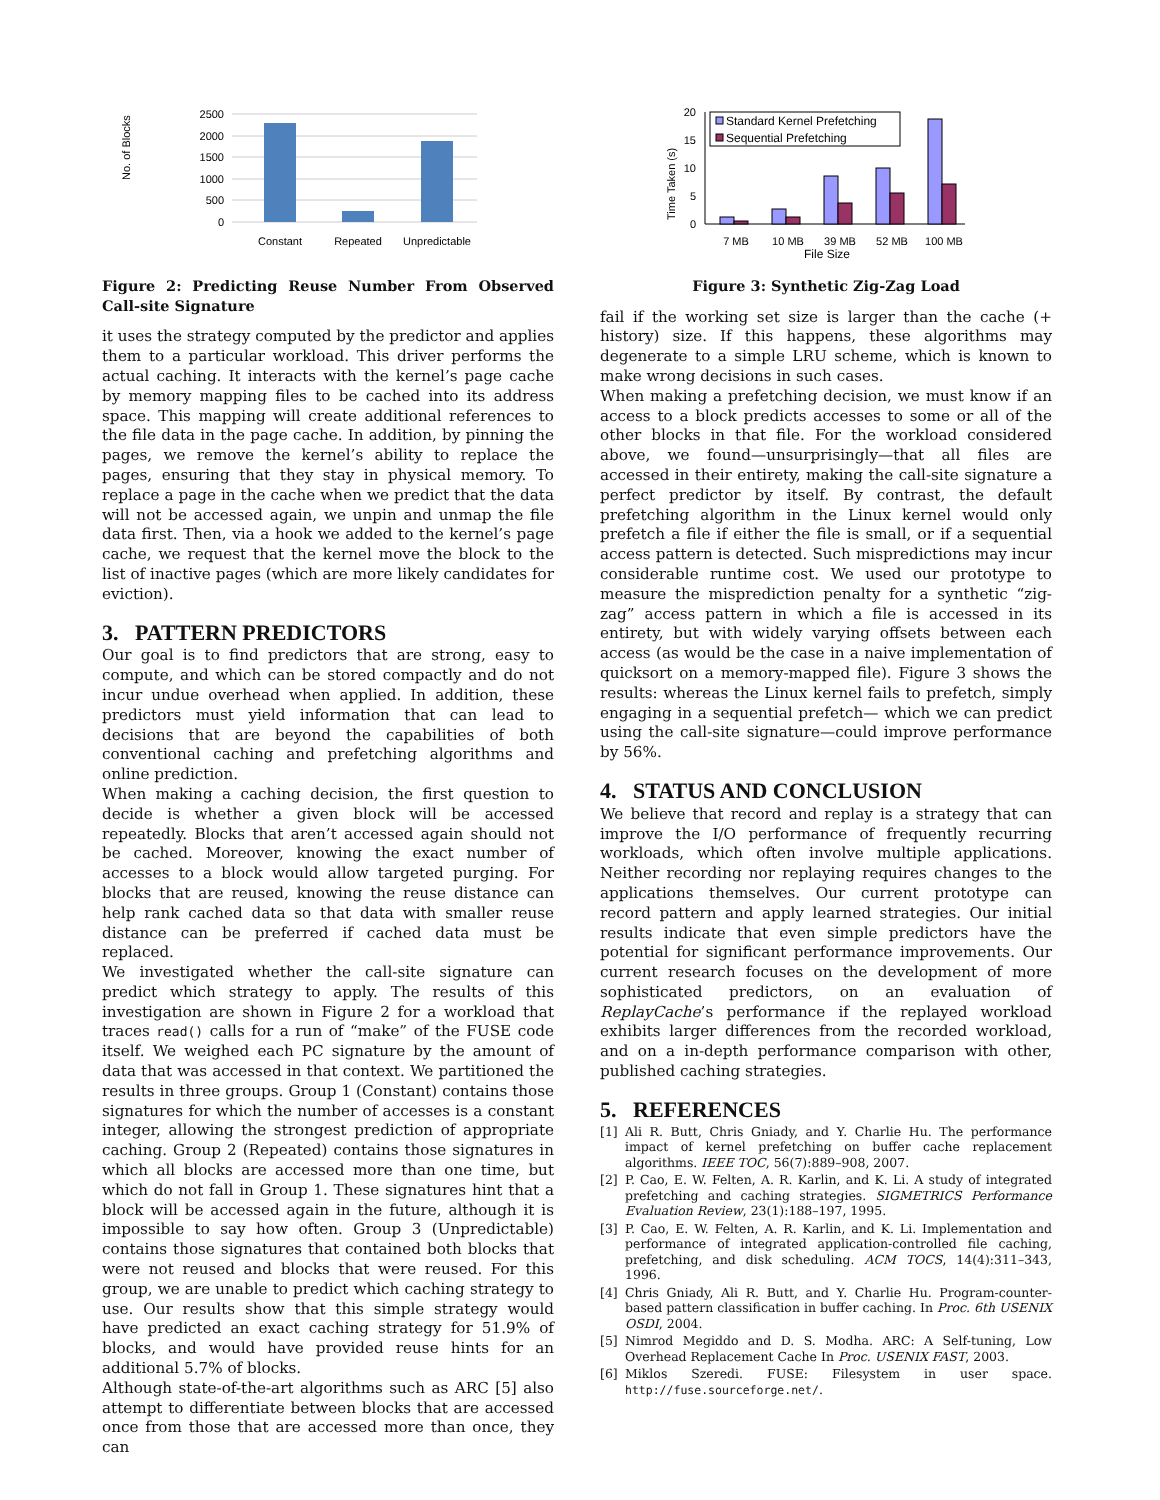No. of Blocks
2500
2000
1500
1000
500
0
Constant
Repeated
Unpredictable
Figure 2: Predicting Reuse Number From Observed Call-site Signature
it uses the strategy computed by the predictor and applies them to a particular workload. This driver performs the actual caching. It interacts with the kernel’s page cache by memory mapping files to be cached into its address space. This mapping will create additional references to the file data in the page cache. In addition, by pinning the pages, we remove the kernel’s ability to replace the pages, ensuring that they stay in physical memory. To replace a page in the cache when we predict that the data will not be accessed again, we unpin and unmap the file data first. Then, via a hook we added to the kernel’s page cache, we request that the kernel move the block to the list of inactive pages (which are more likely candidates for eviction).
3. PATTERN PREDICTORS
Our goal is to find predictors that are strong, easy to compute, and which can be stored compactly and do not incur undue overhead when applied. In addition, these predictors must yield information that can lead to decisions that are beyond the capabilities of both conventional caching and prefetching algorithms and online prediction.
When making a caching decision, the first question to decide is whether a given block will be accessed repeatedly. Blocks that aren’t accessed again should not be cached. Moreover, knowing the exact number of accesses to a block would allow targeted purging. For blocks that are reused, knowing the reuse distance can help rank cached data so that data with smaller reuse distance can be preferred if cached data must be replaced.
We investigated whether the call-site signature can predict which strategy to apply. The results of this investigation are shown in Figure 2 for a workload that traces read() calls for a run of “make” of the FUSE code itself. We weighed each PC signature by the amount of data that was accessed in that context. We partitioned the results in three groups. Group 1 (Constant) contains those signatures for which the number of accesses is a constant integer, allowing the strongest prediction of appropriate caching. Group 2 (Repeated) contains those signatures in which all blocks are accessed more than one time, but which do not fall in Group 1. These signatures hint that a block will be accessed again in the future, although it is impossible to say how often. Group 3 (Unpredictable) contains those signatures that contained both blocks that were not reused and blocks that were reused. For this group, we are unable to predict which caching strategy to use. Our results show that this simple strategy would have predicted an exact caching strategy for 51.9% of blocks, and would have provided reuse hints for an additional 5.7% of blocks.
Although state-of-the-art algorithms such as ARC [5] also attempt to differentiate between blocks that are accessed once from those that are accessed more than once, they can
Time Taken (s)
20
15
10
5
0
Standard Kernel Prefetching
Sequential Prefetching
7 MB
10 MB
39 MB
52 MB
100 MB
File Size
Figure 3: Synthetic Zig-Zag Load
fail if the working set size is larger than the cache (+ history) size. If this happens, these algorithms may degenerate to a simple LRU scheme, which is known to make wrong decisions in such cases.
When making a prefetching decision, we must know if an access to a block predicts accesses to some or all of the other blocks in that file. For the workload considered above, we found—unsurprisingly—that all files are accessed in their entirety, making the call-site signature a perfect predictor by itself. By contrast, the default prefetching algorithm in the Linux kernel would only prefetch a file if either the file is small, or if a sequential access pattern is detected. Such mispredictions may incur considerable runtime cost. We used our prototype to measure the misprediction penalty for a synthetic “zig-zag” access pattern in which a file is accessed in its entirety, but with widely varying offsets between each access (as would be the case in a naive implementation of quicksort on a memory-mapped file). Figure 3 shows the results: whereas the Linux kernel fails to prefetch, simply engaging in a sequential prefetch— which we can predict using the call-site signature—could improve performance by 56%.
4. STATUS AND CONCLUSION
We believe that record and replay is a strategy that can improve the I/O performance of frequently recurring workloads, which often involve multiple applications. Neither recording nor replaying requires changes to the applications themselves. Our current prototype can record pattern and apply learned strategies. Our initial results indicate that even simple predictors have the potential for significant performance improvements. Our current research focuses on the development of more sophisticated predictors, on an evaluation of ReplayCache’s performance if the replayed workload exhibits larger differences from the recorded workload, and on a in-depth performance comparison with other, published caching strategies.
5. REFERENCES
[1] Ali R. Butt, Chris Gniady, and Y. Charlie Hu. The performance impact of kernel prefetching on buffer cache replacement algorithms. IEEE TOC, 56(7):889–908, 2007.
[2] P. Cao, E. W. Felten, A. R. Karlin, and K. Li. A study of integrated prefetching and caching strategies. SIGMETRICS Performance Evaluation Review, 23(1):188–197, 1995.
[3] P. Cao, E. W. Felten, A. R. Karlin, and K. Li. Implementation and performance of integrated application-controlled file caching, prefetching, and disk scheduling. ACM TOCS, 14(4):311–343, 1996.
[4] Chris Gniady, Ali R. Butt, and Y. Charlie Hu. Program-counter-based pattern classification in buffer caching. In Proc. 6th USENIX OSDI, 2004.
[5] Nimrod Megiddo and D. S. Modha. ARC: A Self-tuning, Low Overhead Replacement Cache In Proc. USENIX FAST, 2003.
[6] Miklos Szeredi. FUSE: Filesystem in user space. http://fuse.sourceforge.net/.